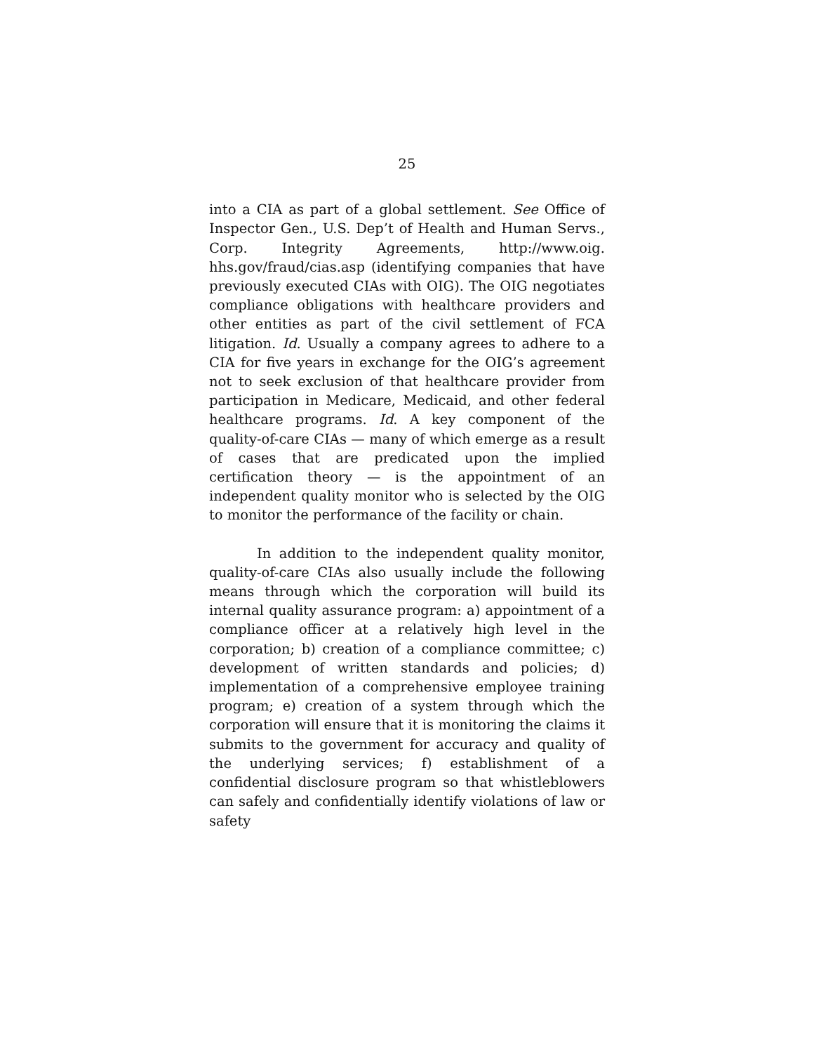25
into a CIA as part of a global settlement. See Office of Inspector Gen., U.S. Dep’t of Health and Human Servs., Corp. Integrity Agreements, http://www.oig. hhs.gov/fraud/cias.asp (identifying companies that have previously executed CIAs with OIG). The OIG negotiates compliance obligations with healthcare providers and other entities as part of the civil settlement of FCA litigation. Id. Usually a company agrees to adhere to a CIA for five years in exchange for the OIG’s agreement not to seek exclusion of that healthcare provider from participation in Medicare, Medicaid, and other federal healthcare programs. Id. A key component of the quality-of-care CIAs — many of which emerge as a result of cases that are predicated upon the implied certification theory — is the appointment of an independent quality monitor who is selected by the OIG to monitor the performance of the facility or chain.
In addition to the independent quality monitor, quality-of-care CIAs also usually include the following means through which the corporation will build its internal quality assurance program: a) appointment of a compliance officer at a relatively high level in the corporation; b) creation of a compliance committee; c) development of written standards and policies; d) implementation of a comprehensive employee training program; e) creation of a system through which the corporation will ensure that it is monitoring the claims it submits to the government for accuracy and quality of the underlying services; f) establishment of a confidential disclosure program so that whistleblowers can safely and confidentially identify violations of law or safety